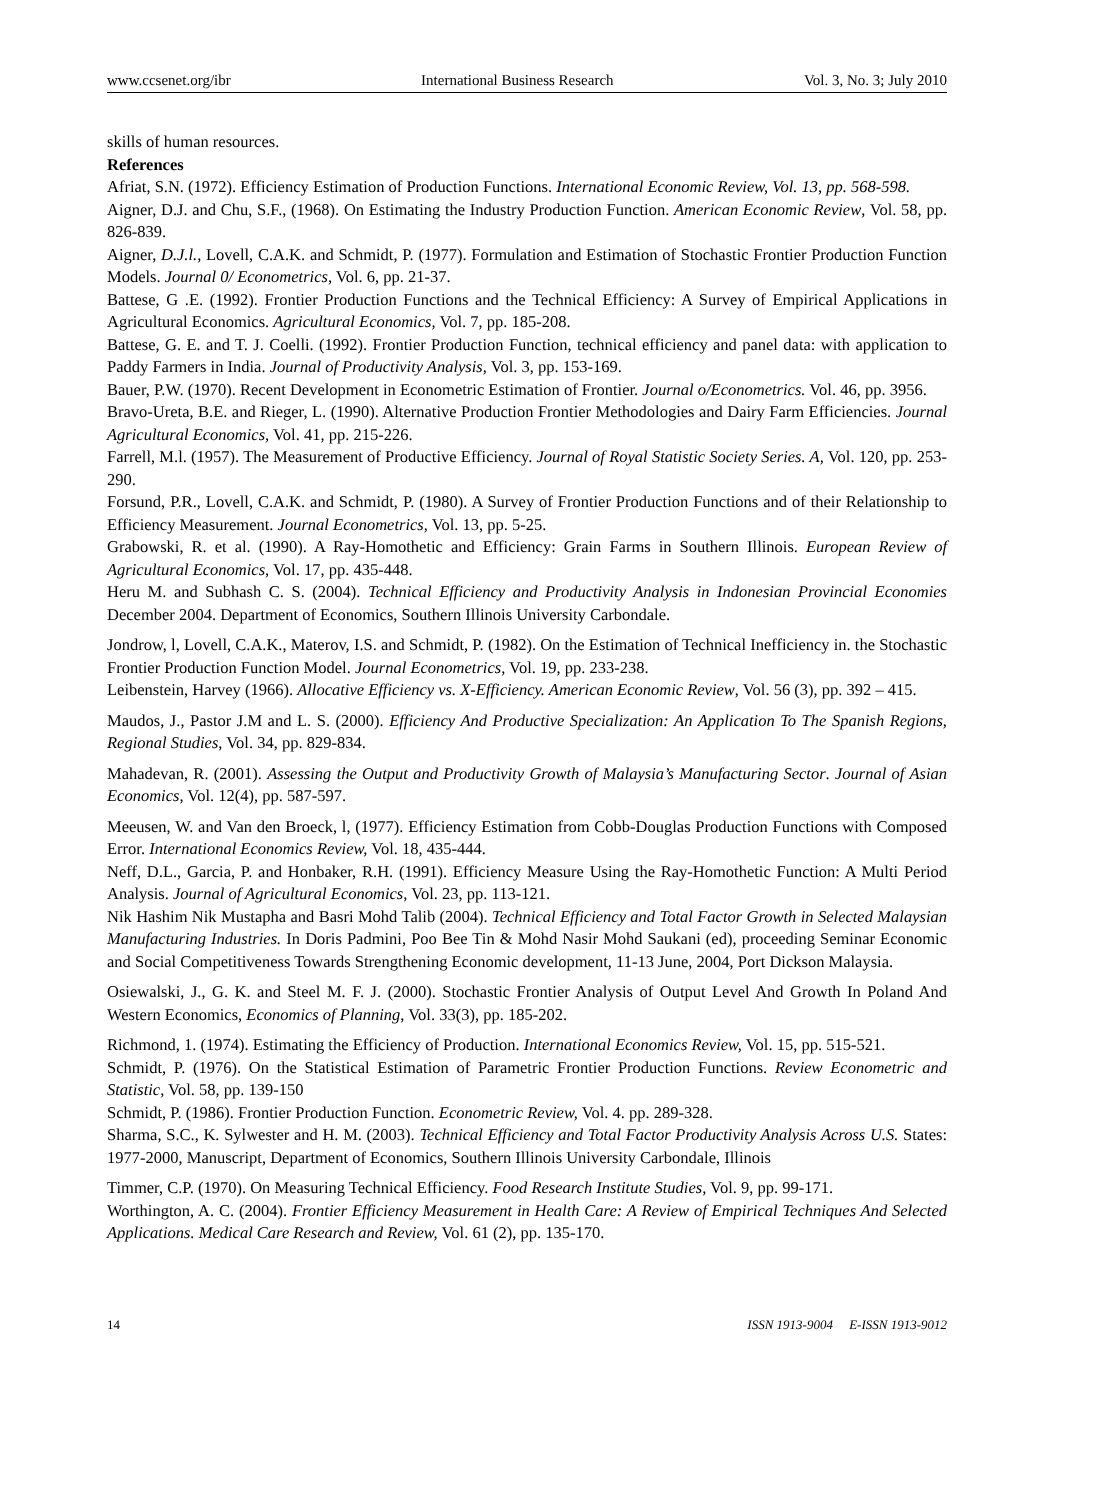www.ccsenet.org/ibr International Business Research Vol. 3, No. 3; July 2010
skills of human resources.
References
Afriat, S.N. (1972). Efficiency Estimation of Production Functions. International Economic Review, Vol. 13, pp. 568-598.
Aigner, D.J. and Chu, S.F., (1968). On Estimating the Industry Production Function. American Economic Review, Vol. 58, pp. 826-839.
Aigner, D.J.l., Lovell, C.A.K. and Schmidt, P. (1977). Formulation and Estimation of Stochastic Frontier Production Function Models. Journal 0/ Econometrics, Vol. 6, pp. 21-37.
Battese, G .E. (1992). Frontier Production Functions and the Technical Efficiency: A Survey of Empirical Applications in Agricultural Economics. Agricultural Economics, Vol. 7, pp. 185-208.
Battese, G. E. and T. J. Coelli. (1992). Frontier Production Function, technical efficiency and panel data: with application to Paddy Farmers in India. Journal of Productivity Analysis, Vol. 3, pp. 153-169.
Bauer, P.W. (1970). Recent Development in Econometric Estimation of Frontier. Journal o/Econometrics. Vol. 46, pp. 3956.
Bravo-Ureta, B.E. and Rieger, L. (1990). Alternative Production Frontier Methodologies and Dairy Farm Efficiencies. Journal Agricultural Economics, Vol. 41, pp. 215-226.
Farrell, M.l. (1957). The Measurement of Productive Efficiency. Journal of Royal Statistic Society Series. A, Vol. 120, pp. 253-290.
Forsund, P.R., Lovell, C.A.K. and Schmidt, P. (1980). A Survey of Frontier Production Functions and of their Relationship to Efficiency Measurement. Journal Econometrics, Vol. 13, pp. 5-25.
Grabowski, R. et al. (1990). A Ray-Homothetic and Efficiency: Grain Farms in Southern Illinois. European Review of Agricultural Economics, Vol. 17, pp. 435-448.
Heru M. and Subhash C. S. (2004). Technical Efficiency and Productivity Analysis in Indonesian Provincial Economies December 2004. Department of Economics, Southern Illinois University Carbondale.
Jondrow, l, Lovell, C.A.K., Materov, I.S. and Schmidt, P. (1982). On the Estimation of Technical Inefficiency in. the Stochastic Frontier Production Function Model. Journal Econometrics, Vol. 19, pp. 233-238.
Leibenstein, Harvey (1966). Allocative Efficiency vs. X-Efficiency. American Economic Review, Vol. 56 (3), pp. 392 – 415.
Maudos, J., Pastor J.M and L. S. (2000). Efficiency And Productive Specialization: An Application To The Spanish Regions, Regional Studies, Vol. 34, pp. 829-834.
Mahadevan, R. (2001). Assessing the Output and Productivity Growth of Malaysia’s Manufacturing Sector. Journal of Asian Economics, Vol. 12(4), pp. 587-597.
Meeusen, W. and Van den Broeck, l, (1977). Efficiency Estimation from Cobb-Douglas Production Functions with Composed Error. International Economics Review, Vol. 18, 435-444.
Neff, D.L., Garcia, P. and Honbaker, R.H. (1991). Efficiency Measure Using the Ray-Homothetic Function: A Multi Period Analysis. Journal of Agricultural Economics, Vol. 23, pp. 113-121.
Nik Hashim Nik Mustapha and Basri Mohd Talib (2004). Technical Efficiency and Total Factor Growth in Selected Malaysian Manufacturing Industries. In Doris Padmini, Poo Bee Tin & Mohd Nasir Mohd Saukani (ed), proceeding Seminar Economic and Social Competitiveness Towards Strengthening Economic development, 11-13 June, 2004, Port Dickson Malaysia.
Osiewalski, J., G. K. and Steel M. F. J. (2000). Stochastic Frontier Analysis of Output Level And Growth In Poland And Western Economics, Economics of Planning, Vol. 33(3), pp. 185-202.
Richmond, 1. (1974). Estimating the Efficiency of Production. International Economics Review, Vol. 15, pp. 515-521.
Schmidt, P. (1976). On the Statistical Estimation of Parametric Frontier Production Functions. Review Econometric and Statistic, Vol. 58, pp. 139-150
Schmidt, P. (1986). Frontier Production Function. Econometric Review, Vol. 4. pp. 289-328.
Sharma, S.C., K. Sylwester and H. M. (2003). Technical Efficiency and Total Factor Productivity Analysis Across U.S. States: 1977-2000, Manuscript, Department of Economics, Southern Illinois University Carbondale, Illinois
Timmer, C.P. (1970). On Measuring Technical Efficiency. Food Research Institute Studies, Vol. 9, pp. 99-171.
Worthington, A. C. (2004). Frontier Efficiency Measurement in Health Care: A Review of Empirical Techniques And Selected Applications. Medical Care Research and Review, Vol. 61 (2), pp. 135-170.
14 ISSN 1913-9004 E-ISSN 1913-9012